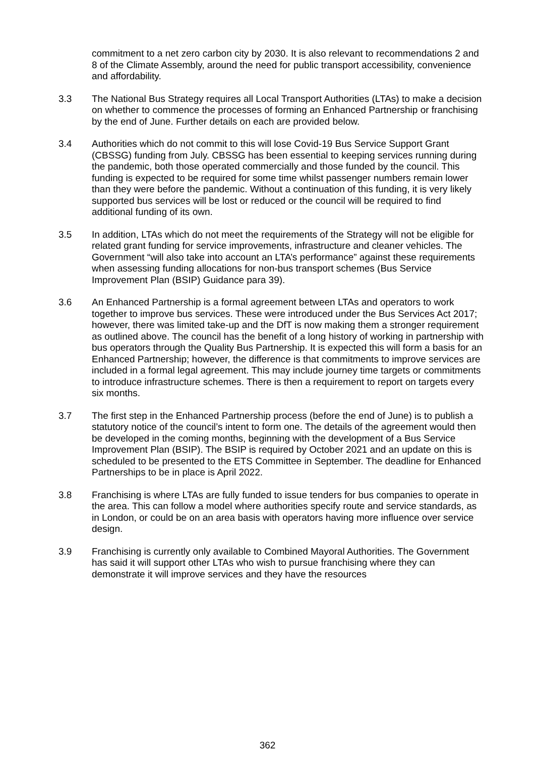commitment to a net zero carbon city by 2030. It is also relevant to recommendations 2 and 8 of the Climate Assembly, around the need for public transport accessibility, convenience and affordability.
3.3 The National Bus Strategy requires all Local Transport Authorities (LTAs) to make a decision on whether to commence the processes of forming an Enhanced Partnership or franchising by the end of June. Further details on each are provided below.
3.4 Authorities which do not commit to this will lose Covid-19 Bus Service Support Grant (CBSSG) funding from July. CBSSG has been essential to keeping services running during the pandemic, both those operated commercially and those funded by the council. This funding is expected to be required for some time whilst passenger numbers remain lower than they were before the pandemic. Without a continuation of this funding, it is very likely supported bus services will be lost or reduced or the council will be required to find additional funding of its own.
3.5 In addition, LTAs which do not meet the requirements of the Strategy will not be eligible for related grant funding for service improvements, infrastructure and cleaner vehicles. The Government “will also take into account an LTA’s performance” against these requirements when assessing funding allocations for non-bus transport schemes (Bus Service Improvement Plan (BSIP) Guidance para 39).
3.6 An Enhanced Partnership is a formal agreement between LTAs and operators to work together to improve bus services. These were introduced under the Bus Services Act 2017; however, there was limited take-up and the DfT is now making them a stronger requirement as outlined above. The council has the benefit of a long history of working in partnership with bus operators through the Quality Bus Partnership. It is expected this will form a basis for an Enhanced Partnership; however, the difference is that commitments to improve services are included in a formal legal agreement. This may include journey time targets or commitments to introduce infrastructure schemes. There is then a requirement to report on targets every six months.
3.7 The first step in the Enhanced Partnership process (before the end of June) is to publish a statutory notice of the council’s intent to form one. The details of the agreement would then be developed in the coming months, beginning with the development of a Bus Service Improvement Plan (BSIP). The BSIP is required by October 2021 and an update on this is scheduled to be presented to the ETS Committee in September. The deadline for Enhanced Partnerships to be in place is April 2022.
3.8 Franchising is where LTAs are fully funded to issue tenders for bus companies to operate in the area. This can follow a model where authorities specify route and service standards, as in London, or could be on an area basis with operators having more influence over service design.
3.9 Franchising is currently only available to Combined Mayoral Authorities. The Government has said it will support other LTAs who wish to pursue franchising where they can demonstrate it will improve services and they have the resources
362